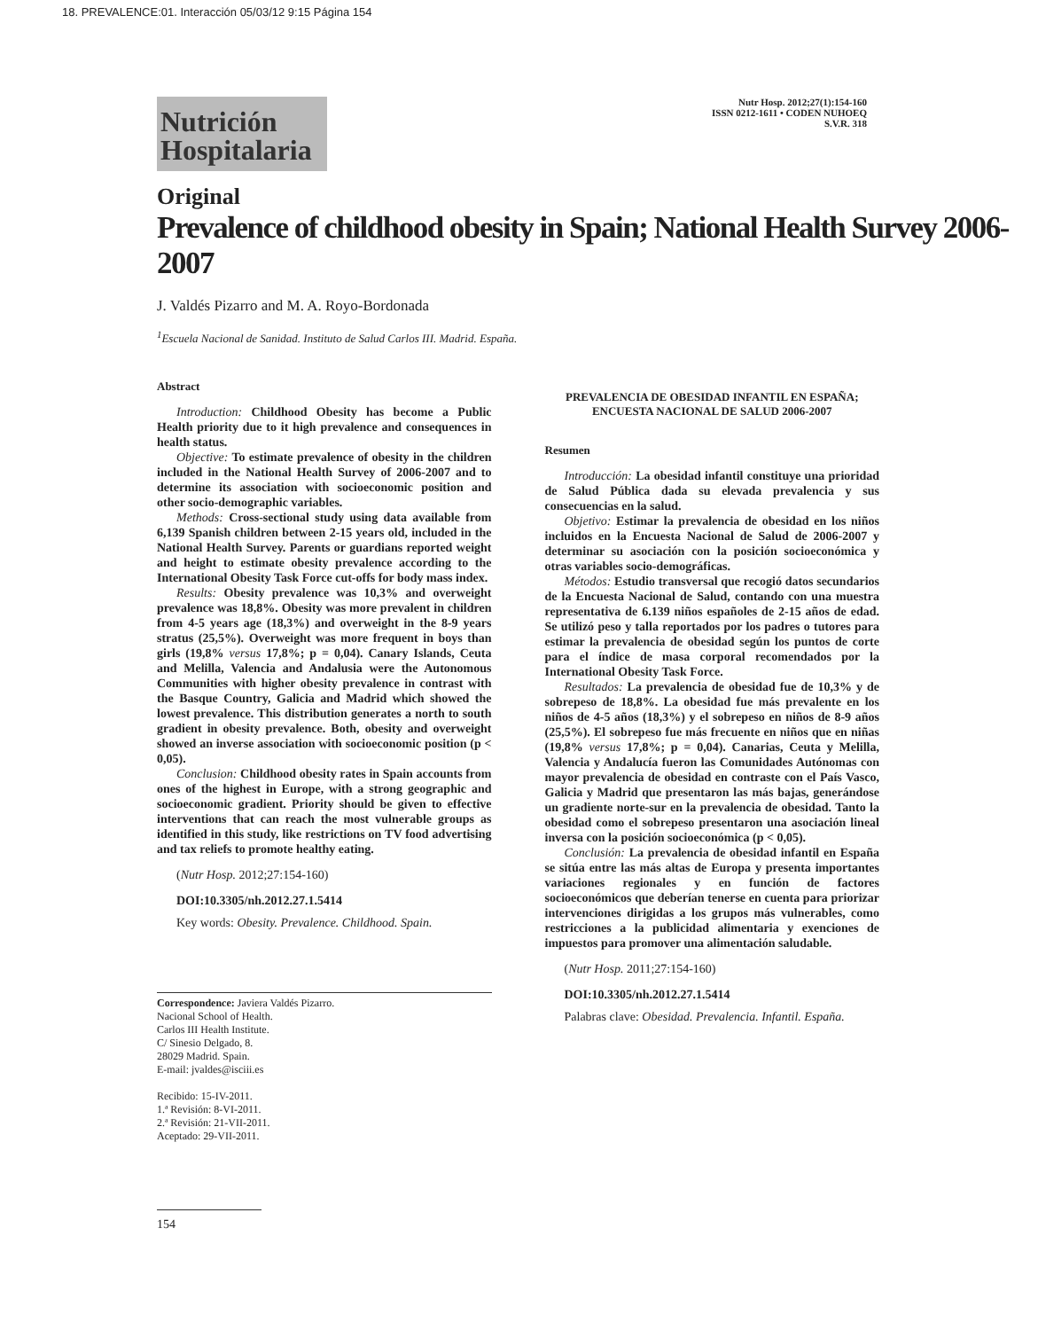18. PREVALENCE:01. Interacción 05/03/12 9:15 Página 154
Nutrición
Hospitalaria
Nutr Hosp. 2012;27(1):154-160
ISSN 0212-1611 • CODEN NUHOEQ
S.V.R. 318
Original
Prevalence of childhood obesity in Spain; National Health Survey 2006-2007
J. Valdés Pizarro and M. A. Royo-Bordonada
<sup>1</sup> Escuela Nacional de Sanidad. Instituto de Salud Carlos III. Madrid. España.
Abstract
Introduction: Childhood Obesity has become a Public Health priority due to it high prevalence and consequences in health status.
Objective: To estimate prevalence of obesity in the children included in the National Health Survey of 2006-2007 and to determine its association with socioeconomic position and other socio-demographic variables.
Methods: Cross-sectional study using data available from 6,139 Spanish children between 2-15 years old, included in the National Health Survey. Parents or guardians reported weight and height to estimate obesity prevalence according to the International Obesity Task Force cut-offs for body mass index.
Results: Obesity prevalence was 10,3% and overweight prevalence was 18,8%. Obesity was more prevalent in children from 4-5 years age (18,3%) and overweight in the 8-9 years stratus (25,5%). Overweight was more frequent in boys than girls (19,8% versus 17,8%; p = 0,04). Canary Islands, Ceuta and Melilla, Valencia and Andalusia were the Autonomous Communities with higher obesity prevalence in contrast with the Basque Country, Galicia and Madrid which showed the lowest prevalence. This distribution generates a north to south gradient in obesity prevalence. Both, obesity and overweight showed an inverse association with socioeconomic position (p < 0,05).
Conclusion: Childhood obesity rates in Spain accounts from ones of the highest in Europe, with a strong geographic and socioeconomic gradient. Priority should be given to effective interventions that can reach the most vulnerable groups as identified in this study, like restrictions on TV food advertising and tax reliefs to promote healthy eating.
(Nutr Hosp. 2012;27:154-160)
DOI:10.3305/nh.2012.27.1.5414
Key words: Obesity. Prevalence. Childhood. Spain.
Correspondence: Javiera Valdés Pizarro.
Nacional School of Health.
Carlos III Health Institute.
C/ Sinesio Delgado, 8.
28029 Madrid. Spain.
E-mail: jvaldes@isciii.es
Recibido: 15-IV-2011.
1.ª Revisión: 8-VI-2011.
2.ª Revisión: 21-VII-2011.
Aceptado: 29-VII-2011.
PREVALENCIA DE OBESIDAD INFANTIL EN ESPAÑA; ENCUESTA NACIONAL DE SALUD 2006-2007
Resumen
Introducción: La obesidad infantil constituye una prioridad de Salud Pública dada su elevada prevalencia y sus consecuencias en la salud.
Objetivo: Estimar la prevalencia de obesidad en los niños incluidos en la Encuesta Nacional de Salud de 2006-2007 y determinar su asociación con la posición socioeconómica y otras variables socio-demográficas.
Métodos: Estudio transversal que recogió datos secundarios de la Encuesta Nacional de Salud, contando con una muestra representativa de 6.139 niños españoles de 2-15 años de edad. Se utilizó peso y talla reportados por los padres o tutores para estimar la prevalencia de obesidad según los puntos de corte para el índice de masa corporal recomendados por la International Obesity Task Force.
Resultados: La prevalencia de obesidad fue de 10,3% y de sobrepeso de 18,8%. La obesidad fue más prevalente en los niños de 4-5 años (18,3%) y el sobrepeso en niños de 8-9 años (25,5%). El sobrepeso fue más frecuente en niños que en niñas (19,8% versus 17,8%; p = 0,04). Canarias, Ceuta y Melilla, Valencia y Andalucía fueron las Comunidades Autónomas con mayor prevalencia de obesidad en contraste con el País Vasco, Galicia y Madrid que presentaron las más bajas, generándose un gradiente norte-sur en la prevalencia de obesidad. Tanto la obesidad como el sobrepeso presentaron una asociación lineal inversa con la posición socioeconómica (p < 0,05).
Conclusión: La prevalencia de obesidad infantil en España se sitúa entre las más altas de Europa y presenta importantes variaciones regionales y en función de factores socioeconómicos que deberían tenerse en cuenta para priorizar intervenciones dirigidas a los grupos más vulnerables, como restricciones a la publicidad alimentaria y exenciones de impuestos para promover una alimentación saludable.
(Nutr Hosp. 2011;27:154-160)
DOI:10.3305/nh.2012.27.1.5414
Palabras clave: Obesidad. Prevalencia. Infantil. España.
154